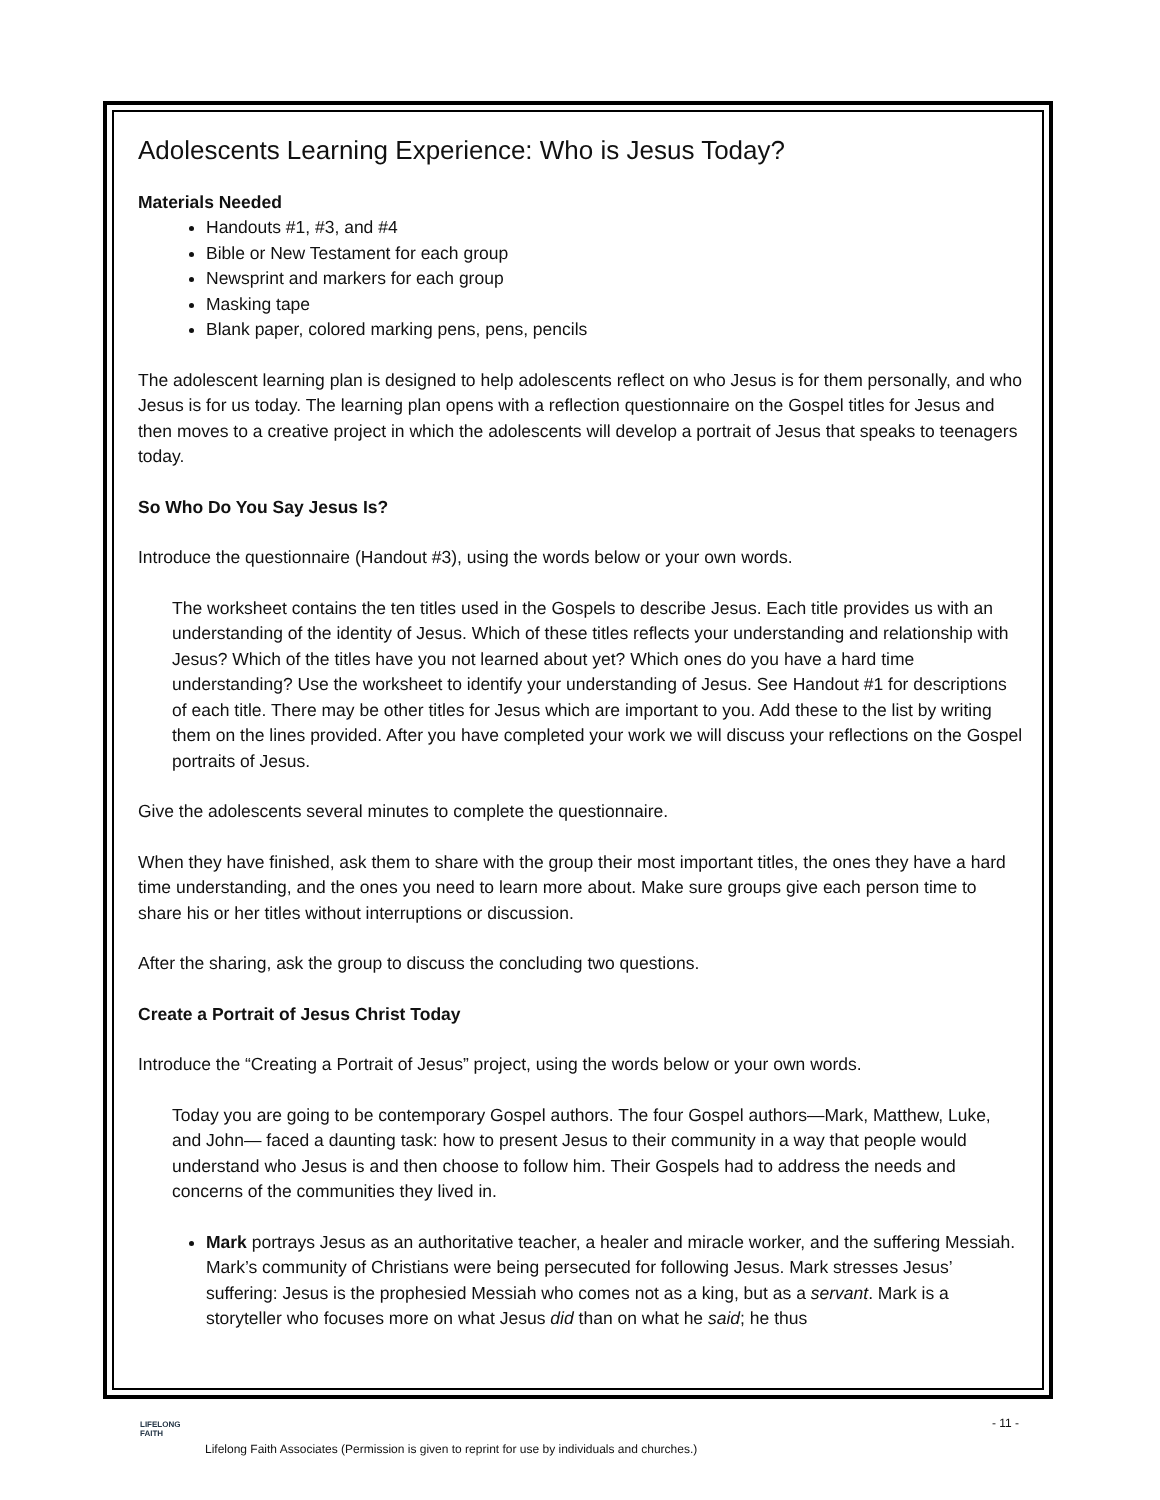Adolescents Learning Experience: Who is Jesus Today?
Materials Needed
Handouts #1, #3, and #4
Bible or New Testament for each group
Newsprint and markers for each group
Masking tape
Blank paper, colored marking pens, pens, pencils
The adolescent learning plan is designed to help adolescents reflect on who Jesus is for them personally, and who Jesus is for us today. The learning plan opens with a reflection questionnaire on the Gospel titles for Jesus and then moves to a creative project in which the adolescents will develop a portrait of Jesus that speaks to teenagers today.
So Who Do You Say Jesus Is?
Introduce the questionnaire (Handout #3), using the words below or your own words.
The worksheet contains the ten titles used in the Gospels to describe Jesus. Each title provides us with an understanding of the identity of Jesus. Which of these titles reflects your understanding and relationship with Jesus? Which of the titles have you not learned about yet? Which ones do you have a hard time understanding? Use the worksheet to identify your understanding of Jesus. See Handout #1 for descriptions of each title. There may be other titles for Jesus which are important to you. Add these to the list by writing them on the lines provided. After you have completed your work we will discuss your reflections on the Gospel portraits of Jesus.
Give the adolescents several minutes to complete the questionnaire.
When they have finished, ask them to share with the group their most important titles, the ones they have a hard time understanding, and the ones you need to learn more about. Make sure groups give each person time to share his or her titles without interruptions or discussion.
After the sharing, ask the group to discuss the concluding two questions.
Create a Portrait of Jesus Christ Today
Introduce the “Creating a Portrait of Jesus” project, using the words below or your own words.
Today you are going to be contemporary Gospel authors. The four Gospel authors—Mark, Matthew, Luke, and John— faced a daunting task: how to present Jesus to their community in a way that people would understand who Jesus is and then choose to follow him. Their Gospels had to address the needs and concerns of the communities they lived in.
Mark portrays Jesus as an authoritative teacher, a healer and miracle worker, and the suffering Messiah. Mark’s community of Christians were being persecuted for following Jesus. Mark stresses Jesus’ suffering: Jesus is the prophesied Messiah who comes not as a king, but as a servant. Mark is a storyteller who focuses more on what Jesus did than on what he said; he thus
LIFELONG
FAITH
- 11 -
Lifelong Faith Associates (Permission is given to reprint for use by individuals and churches.)